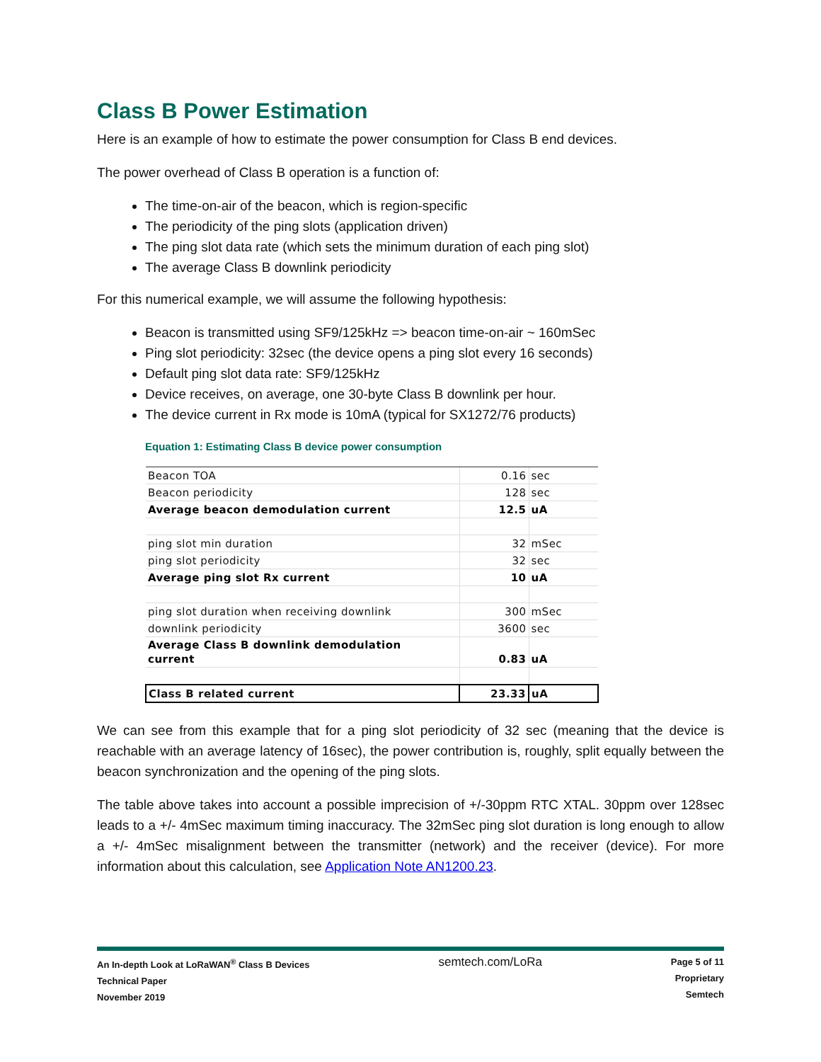Class B Power Estimation
Here is an example of how to estimate the power consumption for Class B end devices.
The power overhead of Class B operation is a function of:
The time-on-air of the beacon, which is region-specific
The periodicity of the ping slots (application driven)
The ping slot data rate (which sets the minimum duration of each ping slot)
The average Class B downlink periodicity
For this numerical example, we will assume the following hypothesis:
Beacon is transmitted using SF9/125kHz => beacon time-on-air ~ 160mSec
Ping slot periodicity: 32sec (the device opens a ping slot every 16 seconds)
Default ping slot data rate: SF9/125kHz
Device receives, on average, one 30-byte Class B downlink per hour.
The device current in Rx mode is 10mA (typical for SX1272/76 products)
Equation 1: Estimating Class B device power consumption
| Beacon TOA | 0.16 | sec |
| Beacon periodicity | 128 | sec |
| Average beacon demodulation current | 12.5 | uA |
| ping slot min duration | 32 | mSec |
| ping slot periodicity | 32 | sec |
| Average ping slot Rx current | 10 | uA |
| ping slot duration when receiving downlink | 300 | mSec |
| downlink periodicity | 3600 | sec |
| Average Class B downlink demodulation current | 0.83 | uA |
| Class B related current | 23.33 | uA |
We can see from this example that for a ping slot periodicity of 32 sec (meaning that the device is reachable with an average latency of 16sec), the power contribution is, roughly, split equally between the beacon synchronization and the opening of the ping slots.
The table above takes into account a possible imprecision of +/-30ppm RTC XTAL. 30ppm over 128sec leads to a +/- 4mSec maximum timing inaccuracy. The 32mSec ping slot duration is long enough to allow a +/- 4mSec misalignment between the transmitter (network) and the receiver (device). For more information about this calculation, see Application Note AN1200.23.
An In-depth Look at LoRaWAN<sup>®</sup> Class B Devices
Technical Paper
November 2019
semtech.com/LoRa
Page 5 of 11
Proprietary
Semtech